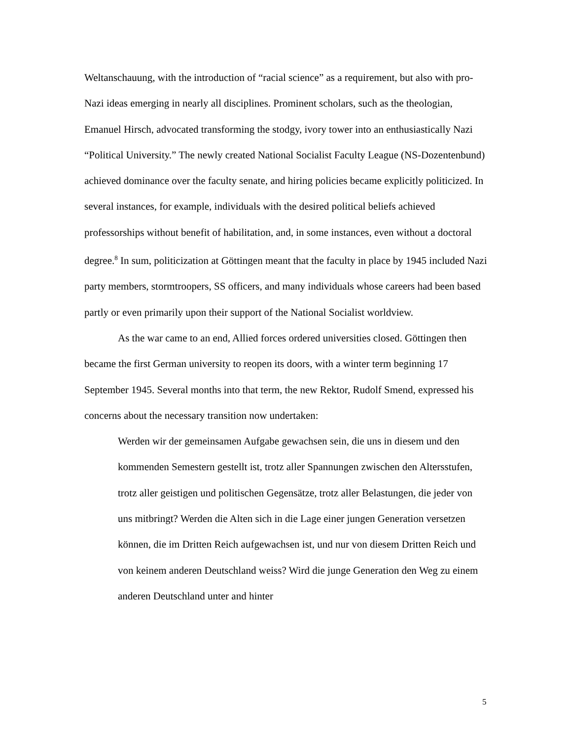Weltanschauung, with the introduction of “racial science” as a requirement, but also with pro-Nazi ideas emerging in nearly all disciplines. Prominent scholars, such as the theologian, Emanuel Hirsch, advocated transforming the stodgy, ivory tower into an enthusiastically Nazi “Political University.” The newly created National Socialist Faculty League (NS-Dozentenbund) achieved dominance over the faculty senate, and hiring policies became explicitly politicized. In several instances, for example, individuals with the desired political beliefs achieved professorships without benefit of habilitation, and, in some instances, even without a doctoral degree.<sup>8</sup> In sum, politicization at Göttingen meant that the faculty in place by 1945 included Nazi party members, stormtroopers, SS officers, and many individuals whose careers had been based partly or even primarily upon their support of the National Socialist worldview.
As the war came to an end, Allied forces ordered universities closed. Göttingen then became the first German university to reopen its doors, with a winter term beginning 17 September 1945. Several months into that term, the new Rektor, Rudolf Smend, expressed his concerns about the necessary transition now undertaken:
Werden wir der gemeinsamen Aufgabe gewachsen sein, die uns in diesem und den kommenden Semestern gestellt ist, trotz aller Spannungen zwischen den Altersstufen, trotz aller geistigen und politischen Gegensätze, trotz aller Belastungen, die jeder von uns mitbringt? Werden die Alten sich in die Lage einer jungen Generation versetzen können, die im Dritten Reich aufgewachsen ist, und nur von diesem Dritten Reich und von keinem anderen Deutschland weiss? Wird die junge Generation den Weg zu einem anderen Deutschland unter and hinter
5